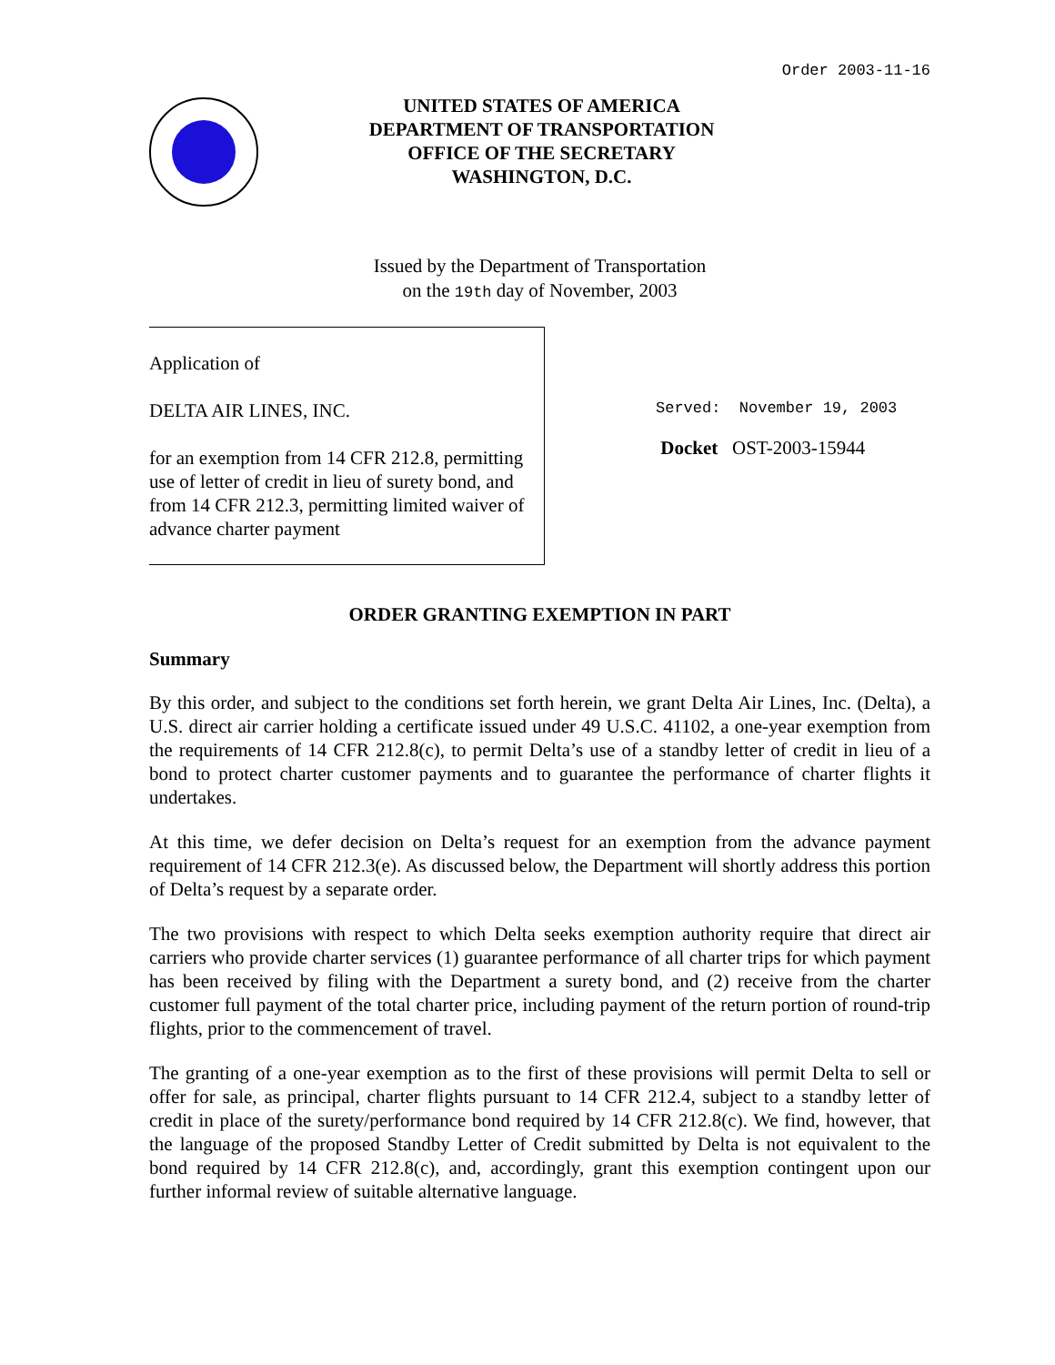Order 2003-11-16
UNITED STATES OF AMERICA
DEPARTMENT OF TRANSPORTATION
OFFICE OF THE SECRETARY
WASHINGTON, D.C.
Issued by the Department of Transportation
on the 19th day of November, 2003
Application of
DELTA AIR LINES, INC.
for an exemption from 14 CFR 212.8, permitting use of letter of credit in lieu of surety bond, and from 14 CFR 212.3, permitting limited waiver of advance charter payment
Served: November 19, 2003
Docket OST-2003-15944
ORDER GRANTING EXEMPTION IN PART
Summary
By this order, and subject to the conditions set forth herein, we grant Delta Air Lines, Inc. (Delta), a U.S. direct air carrier holding a certificate issued under 49 U.S.C. 41102, a one-year exemption from the requirements of 14 CFR 212.8(c), to permit Delta’s use of a standby letter of credit in lieu of a bond to protect charter customer payments and to guarantee the performance of charter flights it undertakes.
At this time, we defer decision on Delta’s request for an exemption from the advance payment requirement of 14 CFR 212.3(e). As discussed below, the Department will shortly address this portion of Delta’s request by a separate order.
The two provisions with respect to which Delta seeks exemption authority require that direct air carriers who provide charter services (1) guarantee performance of all charter trips for which payment has been received by filing with the Department a surety bond, and (2) receive from the charter customer full payment of the total charter price, including payment of the return portion of round-trip flights, prior to the commencement of travel.
The granting of a one-year exemption as to the first of these provisions will permit Delta to sell or offer for sale, as principal, charter flights pursuant to 14 CFR 212.4, subject to a standby letter of credit in place of the surety/performance bond required by 14 CFR 212.8(c). We find, however, that the language of the proposed Standby Letter of Credit submitted by Delta is not equivalent to the bond required by 14 CFR 212.8(c), and, accordingly, grant this exemption contingent upon our further informal review of suitable alternative language.